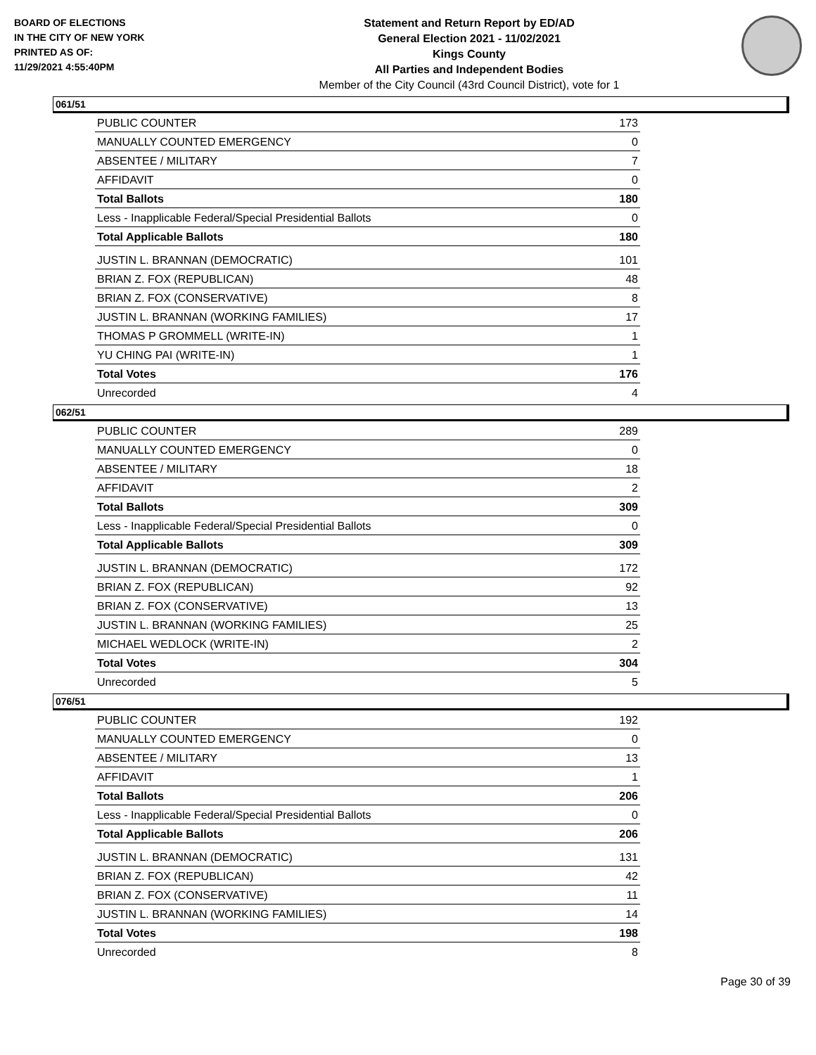BOARD OF ELECTIONS
IN THE CITY OF NEW YORK
PRINTED AS OF:
11/29/2021 4:55:40PM
Statement and Return Report by ED/AD
General Election 2021 - 11/02/2021
Kings County
All Parties and Independent Bodies
Member of the City Council (43rd Council District), vote for 1
061/51
| PUBLIC COUNTER | 173 |
| MANUALLY COUNTED EMERGENCY | 0 |
| ABSENTEE / MILITARY | 7 |
| AFFIDAVIT | 0 |
| Total Ballots | 180 |
| Less - Inapplicable Federal/Special Presidential Ballots | 0 |
| Total Applicable Ballots | 180 |
| JUSTIN L. BRANNAN (DEMOCRATIC) | 101 |
| BRIAN Z. FOX (REPUBLICAN) | 48 |
| BRIAN Z. FOX (CONSERVATIVE) | 8 |
| JUSTIN L. BRANNAN (WORKING FAMILIES) | 17 |
| THOMAS P GROMMELL (WRITE-IN) | 1 |
| YU CHING PAI (WRITE-IN) | 1 |
| Total Votes | 176 |
| Unrecorded | 4 |
062/51
| PUBLIC COUNTER | 289 |
| MANUALLY COUNTED EMERGENCY | 0 |
| ABSENTEE / MILITARY | 18 |
| AFFIDAVIT | 2 |
| Total Ballots | 309 |
| Less - Inapplicable Federal/Special Presidential Ballots | 0 |
| Total Applicable Ballots | 309 |
| JUSTIN L. BRANNAN (DEMOCRATIC) | 172 |
| BRIAN Z. FOX (REPUBLICAN) | 92 |
| BRIAN Z. FOX (CONSERVATIVE) | 13 |
| JUSTIN L. BRANNAN (WORKING FAMILIES) | 25 |
| MICHAEL WEDLOCK (WRITE-IN) | 2 |
| Total Votes | 304 |
| Unrecorded | 5 |
076/51
| PUBLIC COUNTER | 192 |
| MANUALLY COUNTED EMERGENCY | 0 |
| ABSENTEE / MILITARY | 13 |
| AFFIDAVIT | 1 |
| Total Ballots | 206 |
| Less - Inapplicable Federal/Special Presidential Ballots | 0 |
| Total Applicable Ballots | 206 |
| JUSTIN L. BRANNAN (DEMOCRATIC) | 131 |
| BRIAN Z. FOX (REPUBLICAN) | 42 |
| BRIAN Z. FOX (CONSERVATIVE) | 11 |
| JUSTIN L. BRANNAN (WORKING FAMILIES) | 14 |
| Total Votes | 198 |
| Unrecorded | 8 |
Page 30 of 39